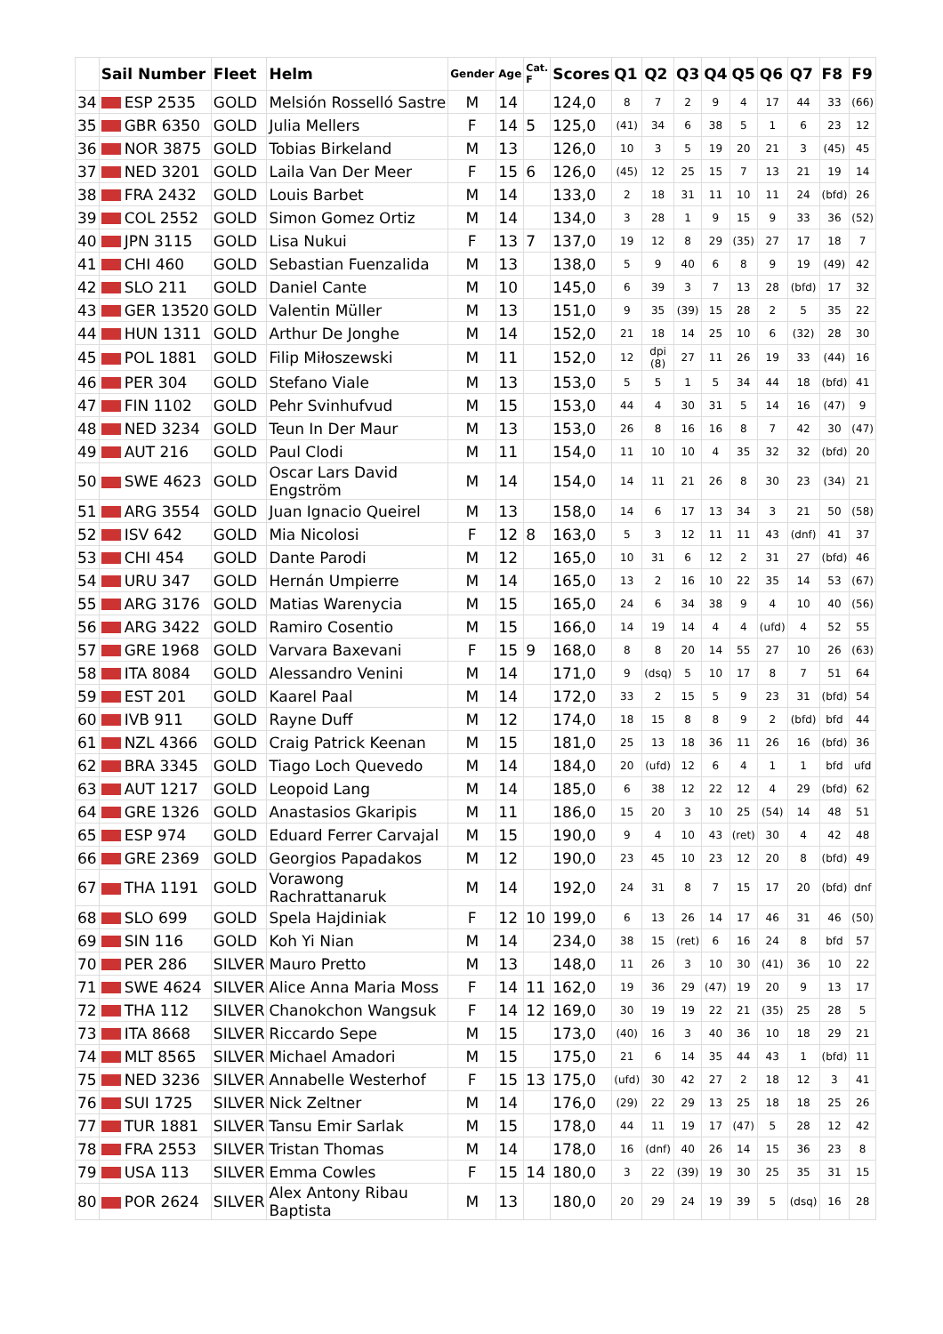| | Sail Number | Fleet | Helm | Gender | Age | Cat. F | Scores | Q1 | Q2 | Q3 | Q4 | Q5 | Q6 | Q7 | F8 | F9 |
| --- | --- | --- | --- | --- | --- | --- | --- | --- | --- | --- | --- | --- | --- | --- | --- | --- |
| 34 | ESP 2535 | GOLD | Melsión Rosselló Sastre | M | 14 | | 124,0 | 8 | 7 | 2 | 9 | 4 | 17 | 44 | 33 | (66) |
| 35 | GBR 6350 | GOLD | Julia Mellers | F | 14 | 5 | 125,0 | (41) | 34 | 6 | 38 | 5 | 1 | 6 | 23 | 12 |
| 36 | NOR 3875 | GOLD | Tobias Birkeland | M | 13 | | 126,0 | 10 | 3 | 5 | 19 | 20 | 21 | 3 | (45) | 45 |
| 37 | NED 3201 | GOLD | Laila Van Der Meer | F | 15 | 6 | 126,0 | (45) | 12 | 25 | 15 | 7 | 13 | 21 | 19 | 14 |
| 38 | FRA 2432 | GOLD | Louis Barbet | M | 14 | | 133,0 | 2 | 18 | 31 | 11 | 10 | 11 | 24 | (bfd) | 26 |
| 39 | COL 2552 | GOLD | Simon Gomez Ortiz | M | 14 | | 134,0 | 3 | 28 | 1 | 9 | 15 | 9 | 33 | 36 | (52) |
| 40 | JPN 3115 | GOLD | Lisa Nukui | F | 13 | 7 | 137,0 | 19 | 12 | 8 | 29 | (35) | 27 | 17 | 18 | 7 |
| 41 | CHI 460 | GOLD | Sebastian Fuenzalida | M | 13 | | 138,0 | 5 | 9 | 40 | 6 | 8 | 9 | 19 | (49) | 42 |
| 42 | SLO 211 | GOLD | Daniel Cante | M | 10 | | 145,0 | 6 | 39 | 3 | 7 | 13 | 28 | (bfd) | 17 | 32 |
| 43 | GER 13520 | GOLD | Valentin Müller | M | 13 | | 151,0 | 9 | 35 | (39) | 15 | 28 | 2 | 5 | 35 | 22 |
| 44 | HUN 1311 | GOLD | Arthur De Jonghe | M | 14 | | 152,0 | 21 | 18 | 14 | 25 | 10 | 6 | (32) | 28 | 30 |
| 45 | POL 1881 | GOLD | Filip Miłoszewski | M | 11 | | 152,0 | 12 | dpi (8) | 27 | 11 | 26 | 19 | 33 | (44) | 16 |
| 46 | PER 304 | GOLD | Stefano Viale | M | 13 | | 153,0 | 5 | 5 | 1 | 5 | 34 | 44 | 18 | (bfd) | 41 |
| 47 | FIN 1102 | GOLD | Pehr Svinhufvud | M | 15 | | 153,0 | 44 | 4 | 30 | 31 | 5 | 14 | 16 | (47) | 9 |
| 48 | NED 3234 | GOLD | Teun In Der Maur | M | 13 | | 153,0 | 26 | 8 | 16 | 16 | 8 | 7 | 42 | 30 | (47) |
| 49 | AUT 216 | GOLD | Paul Clodi | M | 11 | | 154,0 | 11 | 10 | 10 | 4 | 35 | 32 | 32 | (bfd) | 20 |
| 50 | SWE 4623 | GOLD | Oscar Lars David Engström | M | 14 | | 154,0 | 14 | 11 | 21 | 26 | 8 | 30 | 23 | (34) | 21 |
| 51 | ARG 3554 | GOLD | Juan Ignacio Queirel | M | 13 | | 158,0 | 14 | 6 | 17 | 13 | 34 | 3 | 21 | 50 | (58) |
| 52 | ISV 642 | GOLD | Mia Nicolosi | F | 12 | 8 | 163,0 | 5 | 3 | 12 | 11 | 11 | 43 | (dnf) | 41 | 37 |
| 53 | CHI 454 | GOLD | Dante Parodi | M | 12 | | 165,0 | 10 | 31 | 6 | 12 | 2 | 31 | 27 | (bfd) | 46 |
| 54 | URU 347 | GOLD | Hernán Umpierre | M | 14 | | 165,0 | 13 | 2 | 16 | 10 | 22 | 35 | 14 | 53 | (67) |
| 55 | ARG 3176 | GOLD | Matias Warenycia | M | 15 | | 165,0 | 24 | 6 | 34 | 38 | 9 | 4 | 10 | 40 | (56) |
| 56 | ARG 3422 | GOLD | Ramiro Cosentio | M | 15 | | 166,0 | 14 | 19 | 14 | 4 | 4 | (ufd) | 4 | 52 | 55 |
| 57 | GRE 1968 | GOLD | Varvara Baxevani | F | 15 | 9 | 168,0 | 8 | 8 | 20 | 14 | 55 | 27 | 10 | 26 | (63) |
| 58 | ITA 8084 | GOLD | Alessandro Venini | M | 14 | | 171,0 | 9 | (dsq) | 5 | 10 | 17 | 8 | 7 | 51 | 64 |
| 59 | EST 201 | GOLD | Kaarel Paal | M | 14 | | 172,0 | 33 | 2 | 15 | 5 | 9 | 23 | 31 | (bfd) | 54 |
| 60 | IVB 911 | GOLD | Rayne Duff | M | 12 | | 174,0 | 18 | 15 | 8 | 8 | 9 | 2 | (bfd) | bfd | 44 |
| 61 | NZL 4366 | GOLD | Craig Patrick Keenan | M | 15 | | 181,0 | 25 | 13 | 18 | 36 | 11 | 26 | 16 | (bfd) | 36 |
| 62 | BRA 3345 | GOLD | Tiago Loch Quevedo | M | 14 | | 184,0 | 20 | (ufd) | 12 | 6 | 4 | 1 | 1 | bfd | ufd |
| 63 | AUT 1217 | GOLD | Leopoid Lang | M | 14 | | 185,0 | 6 | 38 | 12 | 22 | 12 | 4 | 29 | (bfd) | 62 |
| 64 | GRE 1326 | GOLD | Anastasios Gkaripis | M | 11 | | 186,0 | 15 | 20 | 3 | 10 | 25 | (54) | 14 | 48 | 51 |
| 65 | ESP 974 | GOLD | Eduard Ferrer Carvajal | M | 15 | | 190,0 | 9 | 4 | 10 | 43 | (ret) | 30 | 4 | 42 | 48 |
| 66 | GRE 2369 | GOLD | Georgios Papadakos | M | 12 | | 190,0 | 23 | 45 | 10 | 23 | 12 | 20 | 8 | (bfd) | 49 |
| 67 | THA 1191 | GOLD | Vorawong Rachrattanaruk | M | 14 | | 192,0 | 24 | 31 | 8 | 7 | 15 | 17 | 20 | (bfd) | dnf |
| 68 | SLO 699 | GOLD | Spela Hajdiniak | F | 12 | 10 | 199,0 | 6 | 13 | 26 | 14 | 17 | 46 | 31 | 46 | (50) |
| 69 | SIN 116 | GOLD | Koh Yi Nian | M | 14 | | 234,0 | 38 | 15 | (ret) | 6 | 16 | 24 | 8 | bfd | 57 |
| 70 | PER 286 | SILVER | Mauro Pretto | M | 13 | | 148,0 | 11 | 26 | 3 | 10 | 30 | (41) | 36 | 10 | 22 |
| 71 | SWE 4624 | SILVER | Alice Anna Maria Moss | F | 14 | 11 | 162,0 | 19 | 36 | 29 | (47) | 19 | 20 | 9 | 13 | 17 |
| 72 | THA 112 | SILVER | Chanokchon Wangsuk | F | 14 | 12 | 169,0 | 30 | 19 | 19 | 22 | 21 | (35) | 25 | 28 | 5 |
| 73 | ITA 8668 | SILVER | Riccardo Sepe | M | 15 | | 173,0 | (40) | 16 | 3 | 40 | 36 | 10 | 18 | 29 | 21 |
| 74 | MLT 8565 | SILVER | Michael Amadori | M | 15 | | 175,0 | 21 | 6 | 14 | 35 | 44 | 43 | 1 | (bfd) | 11 |
| 75 | NED 3236 | SILVER | Annabelle Westerhof | F | 15 | 13 | 175,0 | (ufd) | 30 | 42 | 27 | 2 | 18 | 12 | 3 | 41 |
| 76 | SUI 1725 | SILVER | Nick Zeltner | M | 14 | | 176,0 | (29) | 22 | 29 | 13 | 25 | 18 | 18 | 25 | 26 |
| 77 | TUR 1881 | SILVER | Tansu Emir Sarlak | M | 15 | | 178,0 | 44 | 11 | 19 | 17 | (47) | 5 | 28 | 12 | 42 |
| 78 | FRA 2553 | SILVER | Tristan Thomas | M | 14 | | 178,0 | 16 | (dnf) | 40 | 26 | 14 | 15 | 36 | 23 | 8 |
| 79 | USA 113 | SILVER | Emma Cowles | F | 15 | 14 | 180,0 | 3 | 22 | (39) | 19 | 30 | 25 | 35 | 31 | 15 |
| 80 | POR 2624 | SILVER | Alex Antony Ribau Baptista | M | 13 | | 180,0 | 20 | 29 | 24 | 19 | 39 | 5 | (dsq) | 16 | 28 |